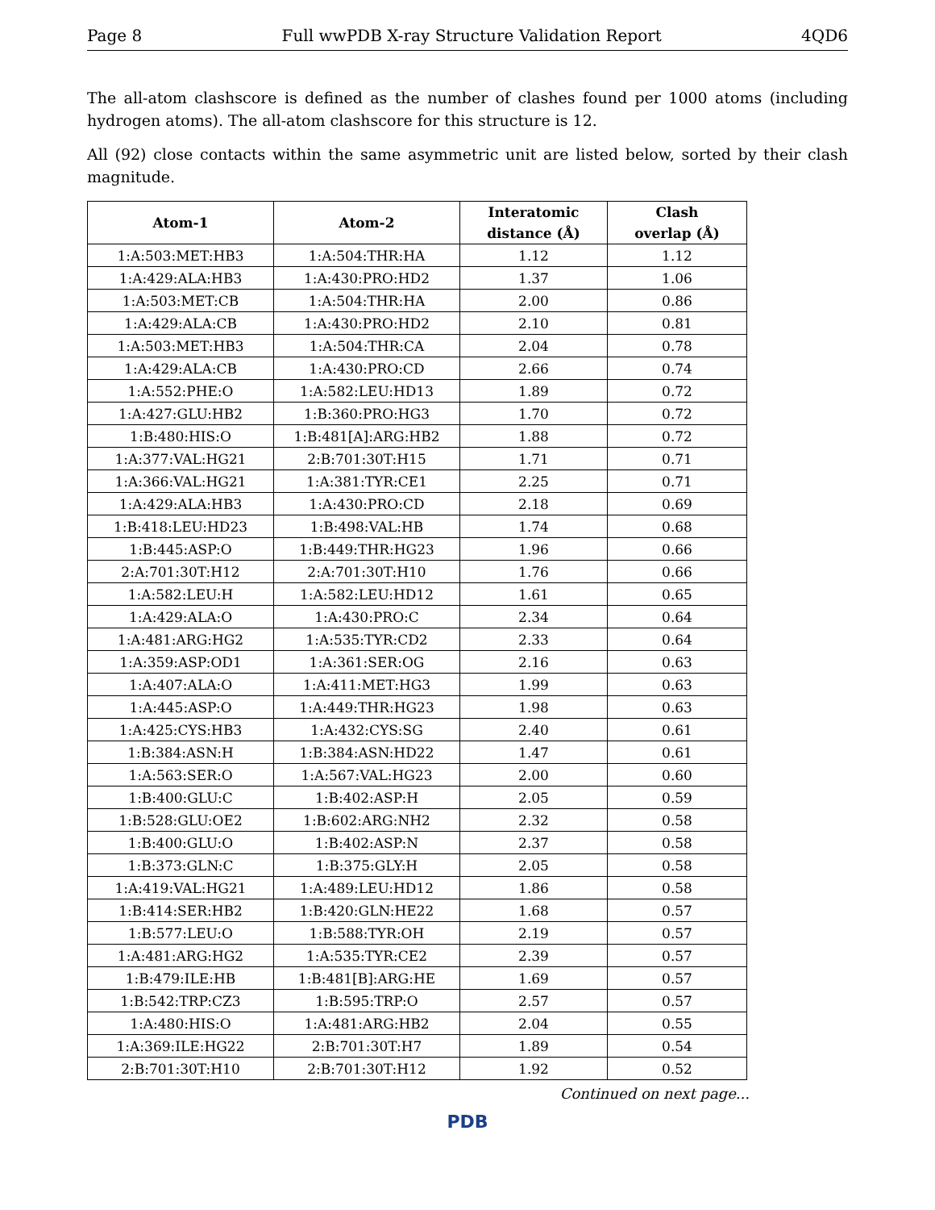Page 8 Full wwPDB X-ray Structure Validation Report 4QD6
The all-atom clashscore is defined as the number of clashes found per 1000 atoms (including hydrogen atoms). The all-atom clashscore for this structure is 12.
All (92) close contacts within the same asymmetric unit are listed below, sorted by their clash magnitude.
| Atom-1 | Atom-2 | Interatomic distance (Å) | Clash overlap (Å) |
| --- | --- | --- | --- |
| 1:A:503:MET:HB3 | 1:A:504:THR:HA | 1.12 | 1.12 |
| 1:A:429:ALA:HB3 | 1:A:430:PRO:HD2 | 1.37 | 1.06 |
| 1:A:503:MET:CB | 1:A:504:THR:HA | 2.00 | 0.86 |
| 1:A:429:ALA:CB | 1:A:430:PRO:HD2 | 2.10 | 0.81 |
| 1:A:503:MET:HB3 | 1:A:504:THR:CA | 2.04 | 0.78 |
| 1:A:429:ALA:CB | 1:A:430:PRO:CD | 2.66 | 0.74 |
| 1:A:552:PHE:O | 1:A:582:LEU:HD13 | 1.89 | 0.72 |
| 1:A:427:GLU:HB2 | 1:B:360:PRO:HG3 | 1.70 | 0.72 |
| 1:B:480:HIS:O | 1:B:481[A]:ARG:HB2 | 1.88 | 0.72 |
| 1:A:377:VAL:HG21 | 2:B:701:30T:H15 | 1.71 | 0.71 |
| 1:A:366:VAL:HG21 | 1:A:381:TYR:CE1 | 2.25 | 0.71 |
| 1:A:429:ALA:HB3 | 1:A:430:PRO:CD | 2.18 | 0.69 |
| 1:B:418:LEU:HD23 | 1:B:498:VAL:HB | 1.74 | 0.68 |
| 1:B:445:ASP:O | 1:B:449:THR:HG23 | 1.96 | 0.66 |
| 2:A:701:30T:H12 | 2:A:701:30T:H10 | 1.76 | 0.66 |
| 1:A:582:LEU:H | 1:A:582:LEU:HD12 | 1.61 | 0.65 |
| 1:A:429:ALA:O | 1:A:430:PRO:C | 2.34 | 0.64 |
| 1:A:481:ARG:HG2 | 1:A:535:TYR:CD2 | 2.33 | 0.64 |
| 1:A:359:ASP:OD1 | 1:A:361:SER:OG | 2.16 | 0.63 |
| 1:A:407:ALA:O | 1:A:411:MET:HG3 | 1.99 | 0.63 |
| 1:A:445:ASP:O | 1:A:449:THR:HG23 | 1.98 | 0.63 |
| 1:A:425:CYS:HB3 | 1:A:432:CYS:SG | 2.40 | 0.61 |
| 1:B:384:ASN:H | 1:B:384:ASN:HD22 | 1.47 | 0.61 |
| 1:A:563:SER:O | 1:A:567:VAL:HG23 | 2.00 | 0.60 |
| 1:B:400:GLU:C | 1:B:402:ASP:H | 2.05 | 0.59 |
| 1:B:528:GLU:OE2 | 1:B:602:ARG:NH2 | 2.32 | 0.58 |
| 1:B:400:GLU:O | 1:B:402:ASP:N | 2.37 | 0.58 |
| 1:B:373:GLN:C | 1:B:375:GLY:H | 2.05 | 0.58 |
| 1:A:419:VAL:HG21 | 1:A:489:LEU:HD12 | 1.86 | 0.58 |
| 1:B:414:SER:HB2 | 1:B:420:GLN:HE22 | 1.68 | 0.57 |
| 1:B:577:LEU:O | 1:B:588:TYR:OH | 2.19 | 0.57 |
| 1:A:481:ARG:HG2 | 1:A:535:TYR:CE2 | 2.39 | 0.57 |
| 1:B:479:ILE:HB | 1:B:481[B]:ARG:HE | 1.69 | 0.57 |
| 1:B:542:TRP:CZ3 | 1:B:595:TRP:O | 2.57 | 0.57 |
| 1:A:480:HIS:O | 1:A:481:ARG:HB2 | 2.04 | 0.55 |
| 1:A:369:ILE:HG22 | 2:B:701:30T:H7 | 1.89 | 0.54 |
| 2:B:701:30T:H10 | 2:B:701:30T:H12 | 1.92 | 0.52 |
Continued on next page...
PDB